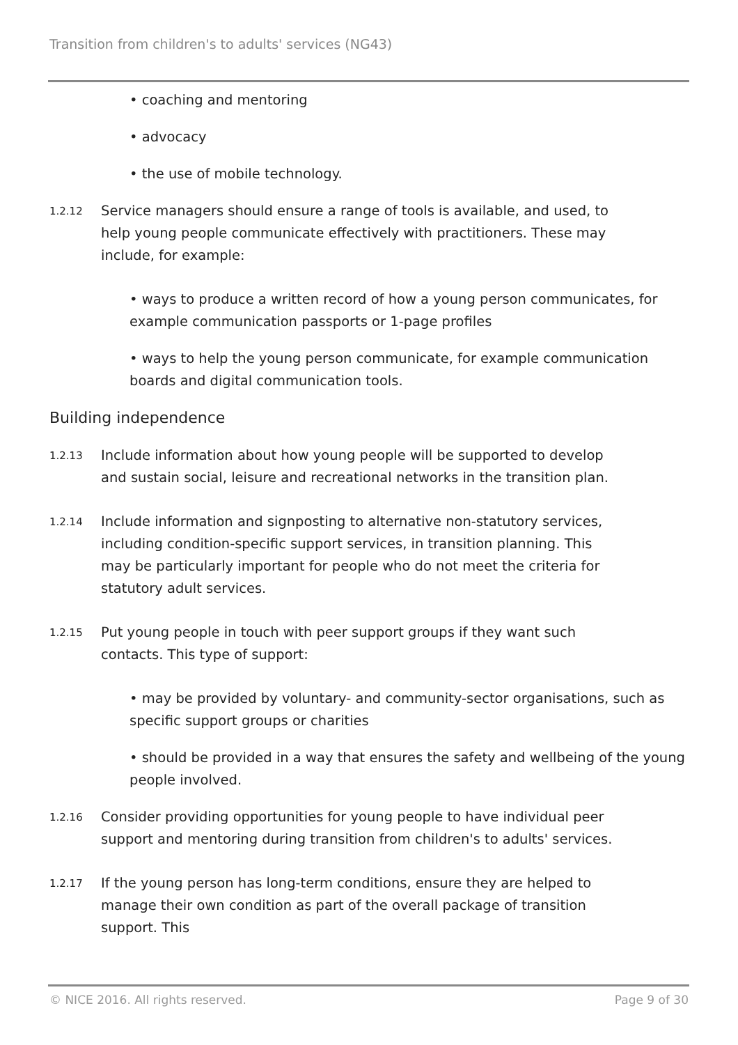Transition from children's to adults' services (NG43)
• coaching and mentoring
• advocacy
• the use of mobile technology.
1.2.12
Service managers should ensure a range of tools is available, and used, to help young people communicate effectively with practitioners. These may include, for example:
• ways to produce a written record of how a young person communicates, for example communication passports or 1-page profiles
• ways to help the young person communicate, for example communication boards and digital communication tools.
Building independence
1.2.13
Include information about how young people will be supported to develop and sustain social, leisure and recreational networks in the transition plan.
1.2.14
Include information and signposting to alternative non-statutory services, including condition-specific support services, in transition planning. This may be particularly important for people who do not meet the criteria for statutory adult services.
1.2.15
Put young people in touch with peer support groups if they want such contacts. This type of support:
• may be provided by voluntary- and community-sector organisations, such as specific support groups or charities
• should be provided in a way that ensures the safety and wellbeing of the young people involved.
1.2.16
Consider providing opportunities for young people to have individual peer support and mentoring during transition from children's to adults' services.
1.2.17
If the young person has long-term conditions, ensure they are helped to manage their own condition as part of the overall package of transition support. This
© NICE 2016. All rights reserved. Page 9 of 30